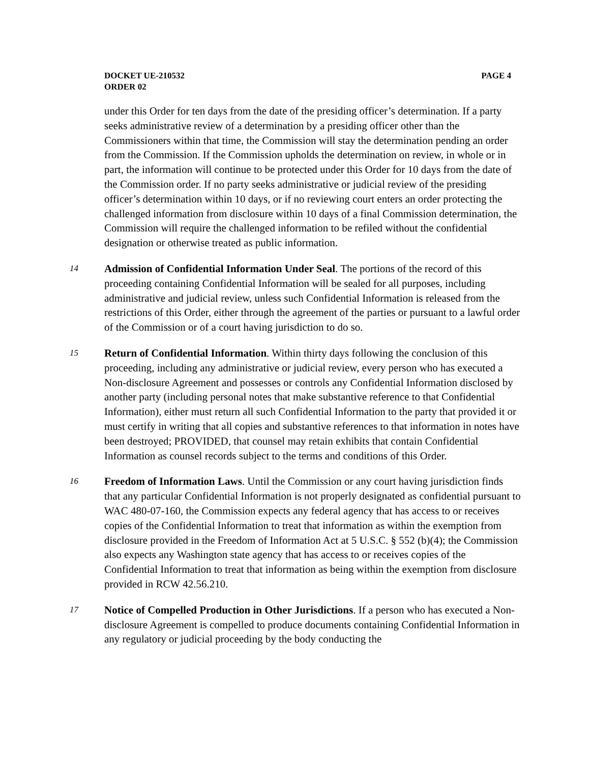DOCKET UE-210532 PAGE 4
ORDER 02
under this Order for ten days from the date of the presiding officer’s determination. If a party seeks administrative review of a determination by a presiding officer other than the Commissioners within that time, the Commission will stay the determination pending an order from the Commission. If the Commission upholds the determination on review, in whole or in part, the information will continue to be protected under this Order for 10 days from the date of the Commission order. If no party seeks administrative or judicial review of the presiding officer’s determination within 10 days, or if no reviewing court enters an order protecting the challenged information from disclosure within 10 days of a final Commission determination, the Commission will require the challenged information to be refiled without the confidential designation or otherwise treated as public information.
14
Admission of Confidential Information Under Seal. The portions of the record of this proceeding containing Confidential Information will be sealed for all purposes, including administrative and judicial review, unless such Confidential Information is released from the restrictions of this Order, either through the agreement of the parties or pursuant to a lawful order of the Commission or of a court having jurisdiction to do so.
15
Return of Confidential Information. Within thirty days following the conclusion of this proceeding, including any administrative or judicial review, every person who has executed a Non-disclosure Agreement and possesses or controls any Confidential Information disclosed by another party (including personal notes that make substantive reference to that Confidential Information), either must return all such Confidential Information to the party that provided it or must certify in writing that all copies and substantive references to that information in notes have been destroyed; PROVIDED, that counsel may retain exhibits that contain Confidential Information as counsel records subject to the terms and conditions of this Order.
16
Freedom of Information Laws. Until the Commission or any court having jurisdiction finds that any particular Confidential Information is not properly designated as confidential pursuant to WAC 480-07-160, the Commission expects any federal agency that has access to or receives copies of the Confidential Information to treat that information as within the exemption from disclosure provided in the Freedom of Information Act at 5 U.S.C. § 552 (b)(4); the Commission also expects any Washington state agency that has access to or receives copies of the Confidential Information to treat that information as being within the exemption from disclosure provided in RCW 42.56.210.
17
Notice of Compelled Production in Other Jurisdictions. If a person who has executed a Non-disclosure Agreement is compelled to produce documents containing Confidential Information in any regulatory or judicial proceeding by the body conducting the